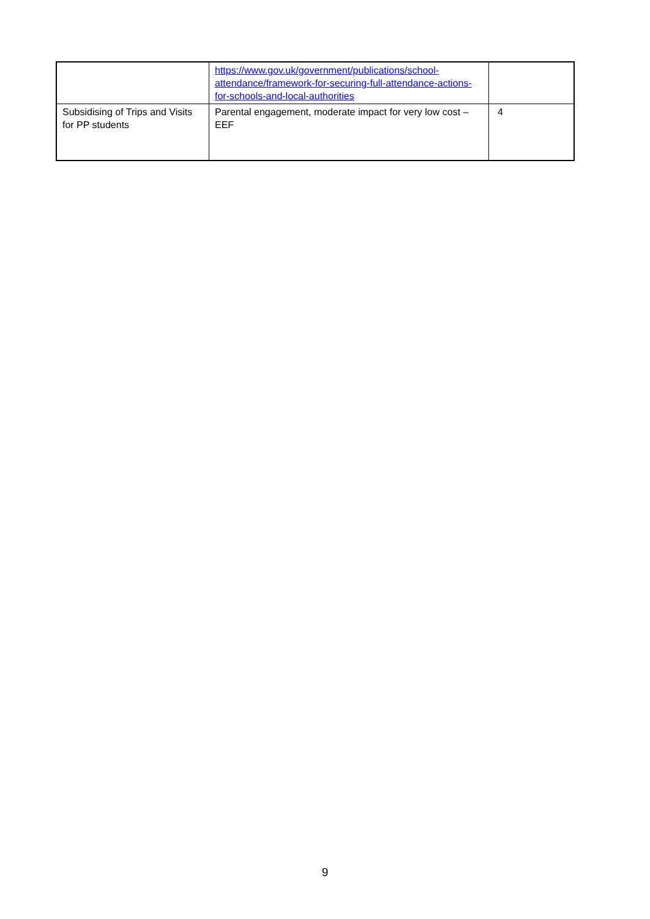| | https://www.gov.uk/government/publications/school-attendance/framework-for-securing-full-attendance-actions-for-schools-and-local-authorities | |
| Subsidising of Trips and Visits for PP students | Parental engagement, moderate impact for very low cost – EEF | 4 |
9